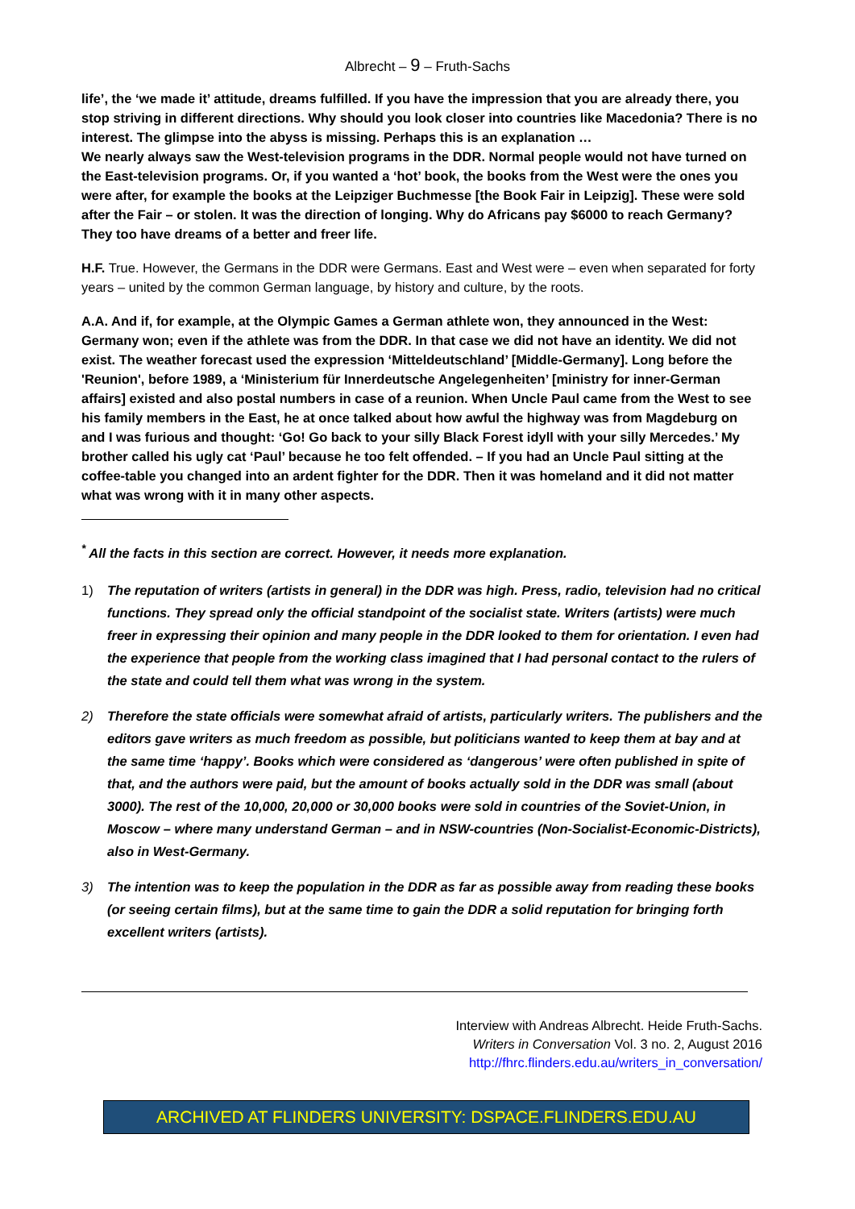Albrecht – 9 – Fruth-Sachs
life’, the ‘we made it’ attitude, dreams fulfilled. If you have the impression that you are already there, you stop striving in different directions. Why should you look closer into countries like Macedonia? There is no interest. The glimpse into the abyss is missing. Perhaps this is an explanation …
We nearly always saw the West-television programs in the DDR. Normal people would not have turned on the East-television programs. Or, if you wanted a ‘hot’ book, the books from the West were the ones you were after, for example the books at the Leipziger Buchmesse [the Book Fair in Leipzig]. These were sold after the Fair – or stolen. It was the direction of longing. Why do Africans pay $6000 to reach Germany? They too have dreams of a better and freer life.
H.F. True. However, the Germans in the DDR were Germans. East and West were – even when separated for forty years – united by the common German language, by history and culture, by the roots.
A.A. And if, for example, at the Olympic Games a German athlete won, they announced in the West: Germany won; even if the athlete was from the DDR. In that case we did not have an identity. We did not exist. The weather forecast used the expression ‘Mitteldeutschland’ [Middle-Germany]. Long before the 'Reunion', before 1989, a ‘Ministerium für Innerdeutsche Angelegenheiten’ [ministry for inner-German affairs] existed and also postal numbers in case of a reunion. When Uncle Paul came from the West to see his family members in the East, he at once talked about how awful the highway was from Magdeburg on and I was furious and thought: ‘Go! Go back to your silly Black Forest idyll with your silly Mercedes.’ My brother called his ugly cat ‘Paul’ because he too felt offended. – If you had an Uncle Paul sitting at the coffee-table you changed into an ardent fighter for the DDR. Then it was homeland and it did not matter what was wrong with it in many other aspects.
<sup>*</sup> All the facts in this section are correct. However, it needs more explanation.
1) The reputation of writers (artists in general) in the DDR was high. Press, radio, television had no critical functions. They spread only the official standpoint of the socialist state. Writers (artists) were much freer in expressing their opinion and many people in the DDR looked to them for orientation. I even had the experience that people from the working class imagined that I had personal contact to the rulers of the state and could tell them what was wrong in the system.
2) Therefore the state officials were somewhat afraid of artists, particularly writers. The publishers and the editors gave writers as much freedom as possible, but politicians wanted to keep them at bay and at the same time ‘happy’. Books which were considered as ‘dangerous’ were often published in spite of that, and the authors were paid, but the amount of books actually sold in the DDR was small (about 3000). The rest of the 10,000, 20,000 or 30,000 books were sold in countries of the Soviet-Union, in Moscow – where many understand German – and in NSW-countries (Non-Socialist-Economic-Districts), also in West-Germany.
3) The intention was to keep the population in the DDR as far as possible away from reading these books (or seeing certain films), but at the same time to gain the DDR a solid reputation for bringing forth excellent writers (artists).
Interview with Andreas Albrecht. Heide Fruth-Sachs.
Writers in Conversation Vol. 3 no. 2, August 2016
http://fhrc.flinders.edu.au/writers_in_conversation/
ARCHIVED AT FLINDERS UNIVERSITY: DSPACE.FLINDERS.EDU.AU